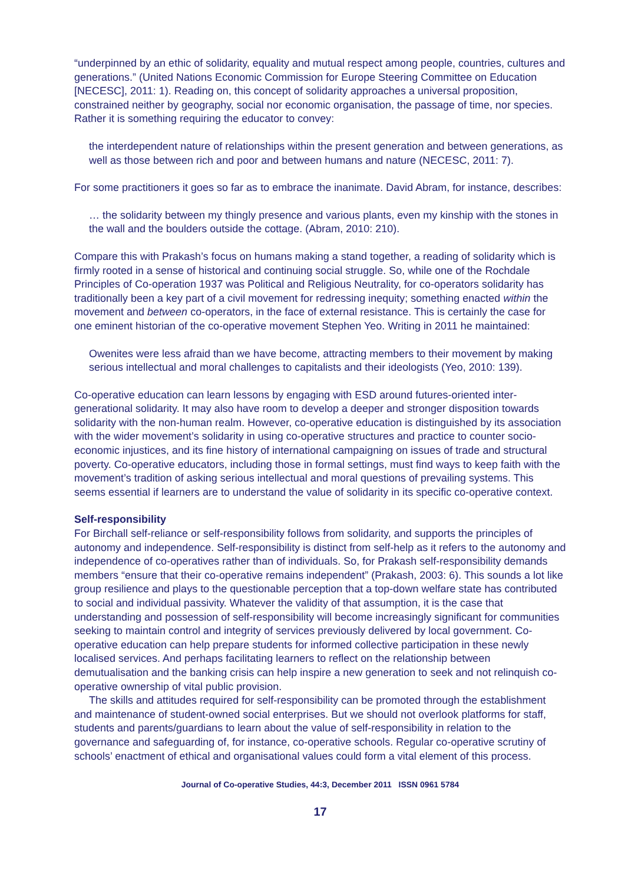“underpinned by an ethic of solidarity, equality and mutual respect among people, countries, cultures and generations.” (United Nations Economic Commission for Europe Steering Committee on Education [NECESC], 2011: 1). Reading on, this concept of solidarity approaches a universal proposition, constrained neither by geography, social nor economic organisation, the passage of time, nor species. Rather it is something requiring the educator to convey:
the interdependent nature of relationships within the present generation and between generations, as well as those between rich and poor and between humans and nature (NECESC, 2011: 7).
For some practitioners it goes so far as to embrace the inanimate. David Abram, for instance, describes:
… the solidarity between my thingly presence and various plants, even my kinship with the stones in the wall and the boulders outside the cottage. (Abram, 2010: 210).
Compare this with Prakash’s focus on humans making a stand together, a reading of solidarity which is firmly rooted in a sense of historical and continuing social struggle. So, while one of the Rochdale Principles of Co-operation 1937 was Political and Religious Neutrality, for co-operators solidarity has traditionally been a key part of a civil movement for redressing inequity; something enacted within the movement and between co-operators, in the face of external resistance. This is certainly the case for one eminent historian of the co-operative movement Stephen Yeo. Writing in 2011 he maintained:
Owenites were less afraid than we have become, attracting members to their movement by making serious intellectual and moral challenges to capitalists and their ideologists (Yeo, 2010: 139).
Co-operative education can learn lessons by engaging with ESD around futures-oriented inter-generational solidarity. It may also have room to develop a deeper and stronger disposition towards solidarity with the non-human realm. However, co-operative education is distinguished by its association with the wider movement’s solidarity in using co-operative structures and practice to counter socio-economic injustices, and its fine history of international campaigning on issues of trade and structural poverty. Co-operative educators, including those in formal settings, must find ways to keep faith with the movement’s tradition of asking serious intellectual and moral questions of prevailing systems. This seems essential if learners are to understand the value of solidarity in its specific co-operative context.
Self-responsibility
For Birchall self-reliance or self-responsibility follows from solidarity, and supports the principles of autonomy and independence. Self-responsibility is distinct from self-help as it refers to the autonomy and independence of co-operatives rather than of individuals. So, for Prakash self-responsibility demands members “ensure that their co-operative remains independent” (Prakash, 2003: 6). This sounds a lot like group resilience and plays to the questionable perception that a top-down welfare state has contributed to social and individual passivity. Whatever the validity of that assumption, it is the case that understanding and possession of self-responsibility will become increasingly significant for communities seeking to maintain control and integrity of services previously delivered by local government. Co-operative education can help prepare students for informed collective participation in these newly localised services. And perhaps facilitating learners to reflect on the relationship between demutualisation and the banking crisis can help inspire a new generation to seek and not relinquish co-operative ownership of vital public provision.
The skills and attitudes required for self-responsibility can be promoted through the establishment and maintenance of student-owned social enterprises. But we should not overlook platforms for staff, students and parents/guardians to learn about the value of self-responsibility in relation to the governance and safeguarding of, for instance, co-operative schools. Regular co-operative scrutiny of schools’ enactment of ethical and organisational values could form a vital element of this process.
Journal of Co-operative Studies, 44:3, December 2011 ISSN 0961 5784
17